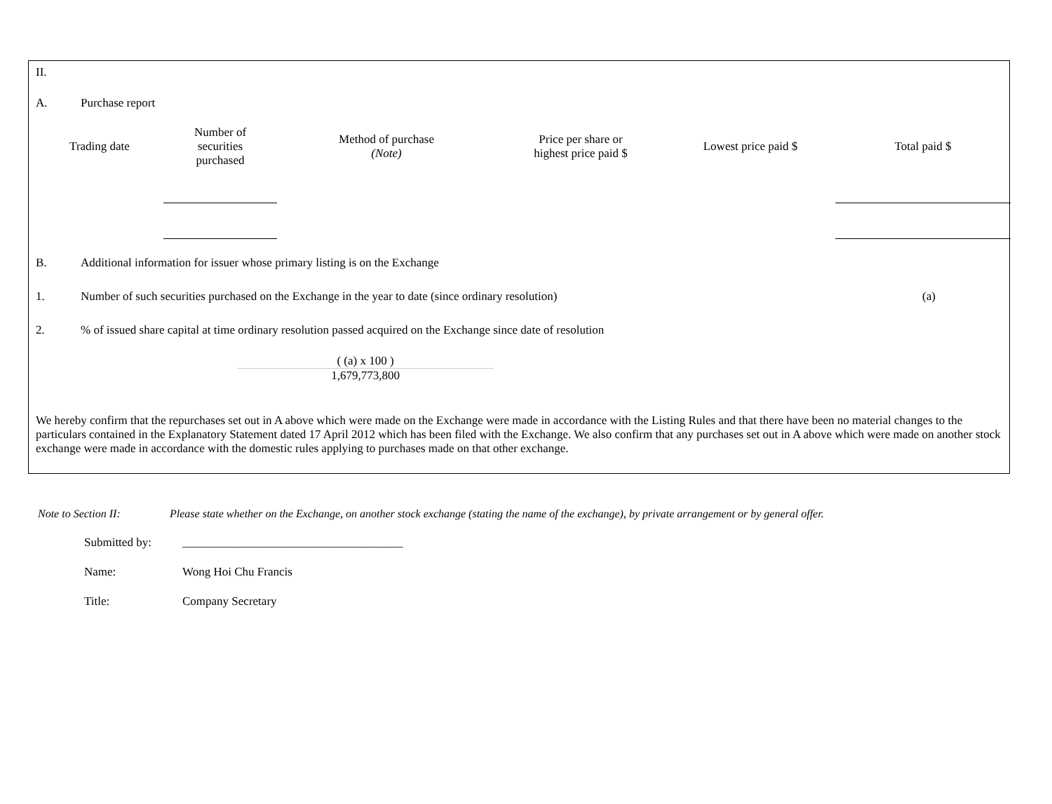II.
A. Purchase report
| Trading date | Number of securities purchased | Method of purchase (Note) | Price per share or highest price paid $ | Lowest price paid $ | Total paid $ |
| --- | --- | --- | --- | --- | --- |
B. Additional information for issuer whose primary listing is on the Exchange
1. Number of such securities purchased on the Exchange in the year to date (since ordinary resolution) (a)
2.% of issued share capital at time ordinary resolution passed acquired on the Exchange since date of resolution
( (a) x 100 )
1,679,773,800
We hereby confirm that the repurchases set out in A above which were made on the Exchange were made in accordance with the Listing Rules and that there have been no material changes to the particulars contained in the Explanatory Statement dated 17 April 2012 which has been filed with the Exchange. We also confirm that any purchases set out in A above which were made on another stock exchange were made in accordance with the domestic rules applying to purchases made on that other exchange.
Note to Section II: Please state whether on the Exchange, on another stock exchange (stating the name of the exchange), by private arrangement or by general offer.
Submitted by: _____________________________________
Name: Wong Hoi Chu Francis
Title: Company Secretary